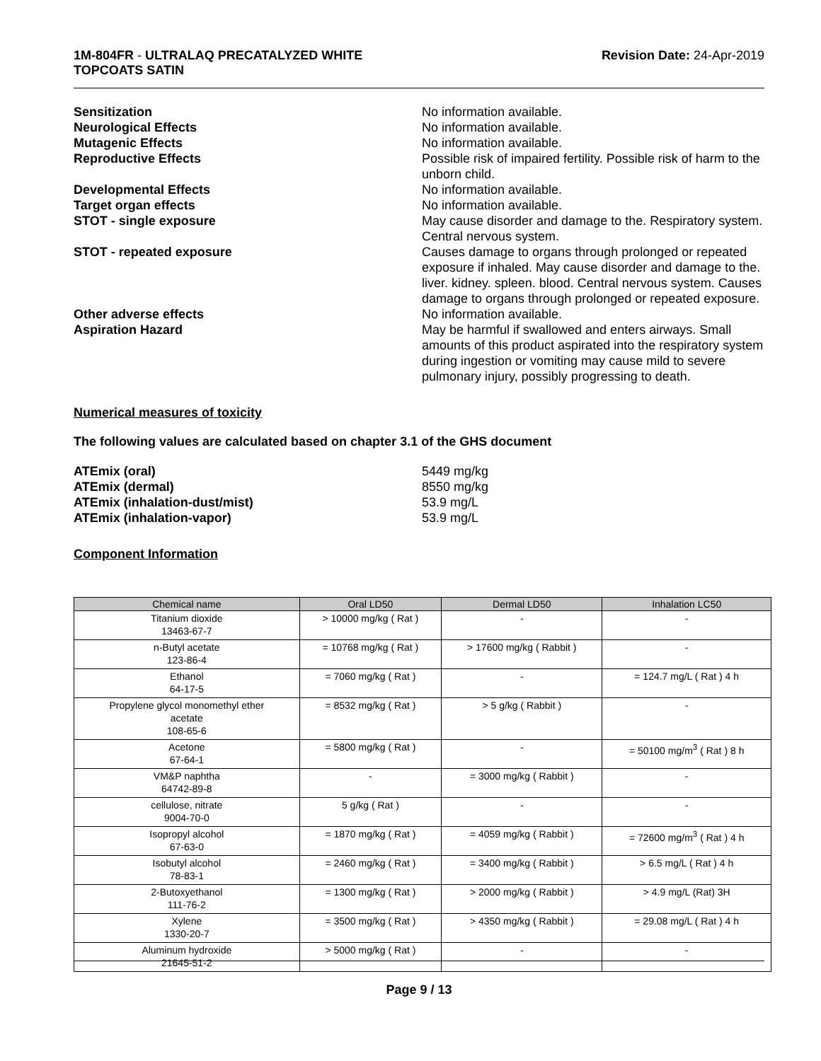1M-804FR - ULTRALAQ PRECATALYZED WHITE
TOPCOATS SATIN
Revision Date: 24-Apr-2019
Sensitization No information available.
Neurological Effects No information available.
Mutagenic Effects No information available.
Reproductive Effects Possible risk of impaired fertility. Possible risk of harm to the unborn child.
Developmental Effects No information available.
Target organ effects No information available.
STOT - single exposure May cause disorder and damage to the. Respiratory system. Central nervous system.
STOT - repeated exposure Causes damage to organs through prolonged or repeated exposure if inhaled. May cause disorder and damage to the. liver. kidney. spleen. blood. Central nervous system. Causes damage to organs through prolonged or repeated exposure.
Other adverse effects No information available.
Aspiration Hazard May be harmful if swallowed and enters airways. Small amounts of this product aspirated into the respiratory system during ingestion or vomiting may cause mild to severe pulmonary injury, possibly progressing to death.
Numerical measures of toxicity
The following values are calculated based on chapter 3.1 of the GHS document
ATEmix (oral) 5449 mg/kg
ATEmix (dermal) 8550 mg/kg
ATEmix (inhalation-dust/mist) 53.9 mg/L
ATEmix (inhalation-vapor) 53.9 mg/L
Component Information
| Chemical name | Oral LD50 | Dermal LD50 | Inhalation LC50 |
| --- | --- | --- | --- |
| Titanium dioxide 13463-67-7 | > 10000 mg/kg ( Rat ) | - | - |
| n-Butyl acetate 123-86-4 | = 10768 mg/kg ( Rat ) | > 17600 mg/kg ( Rabbit ) | - |
| Ethanol 64-17-5 | = 7060 mg/kg ( Rat ) | - | = 124.7 mg/L ( Rat ) 4 h |
| Propylene glycol monomethyl ether acetate 108-65-6 | = 8532 mg/kg ( Rat ) | > 5 g/kg ( Rabbit ) | - |
| Acetone 67-64-1 | = 5800 mg/kg ( Rat ) | - | = 50100 mg/m<sup>3</sup> ( Rat ) 8 h |
| VM&P naphtha 64742-89-8 | - | = 3000 mg/kg ( Rabbit ) | - |
| cellulose, nitrate 9004-70-0 | 5 g/kg ( Rat ) | - | - |
| Isopropyl alcohol 67-63-0 | = 1870 mg/kg ( Rat ) | = 4059 mg/kg ( Rabbit ) | = 72600 mg/m<sup>3</sup> ( Rat ) 4 h |
| Isobutyl alcohol 78-83-1 | = 2460 mg/kg ( Rat ) | = 3400 mg/kg ( Rabbit ) | > 6.5 mg/L ( Rat ) 4 h |
| 2-Butoxyethanol 111-76-2 | = 1300 mg/kg ( Rat ) | > 2000 mg/kg ( Rabbit ) | > 4.9 mg/L (Rat) 3H |
| Xylene 1330-20-7 | = 3500 mg/kg ( Rat ) | > 4350 mg/kg ( Rabbit ) | = 29.08 mg/L ( Rat ) 4 h |
| Aluminum hydroxide 21645-51-2 | > 5000 mg/kg ( Rat ) | - | - |
Page 9 / 13